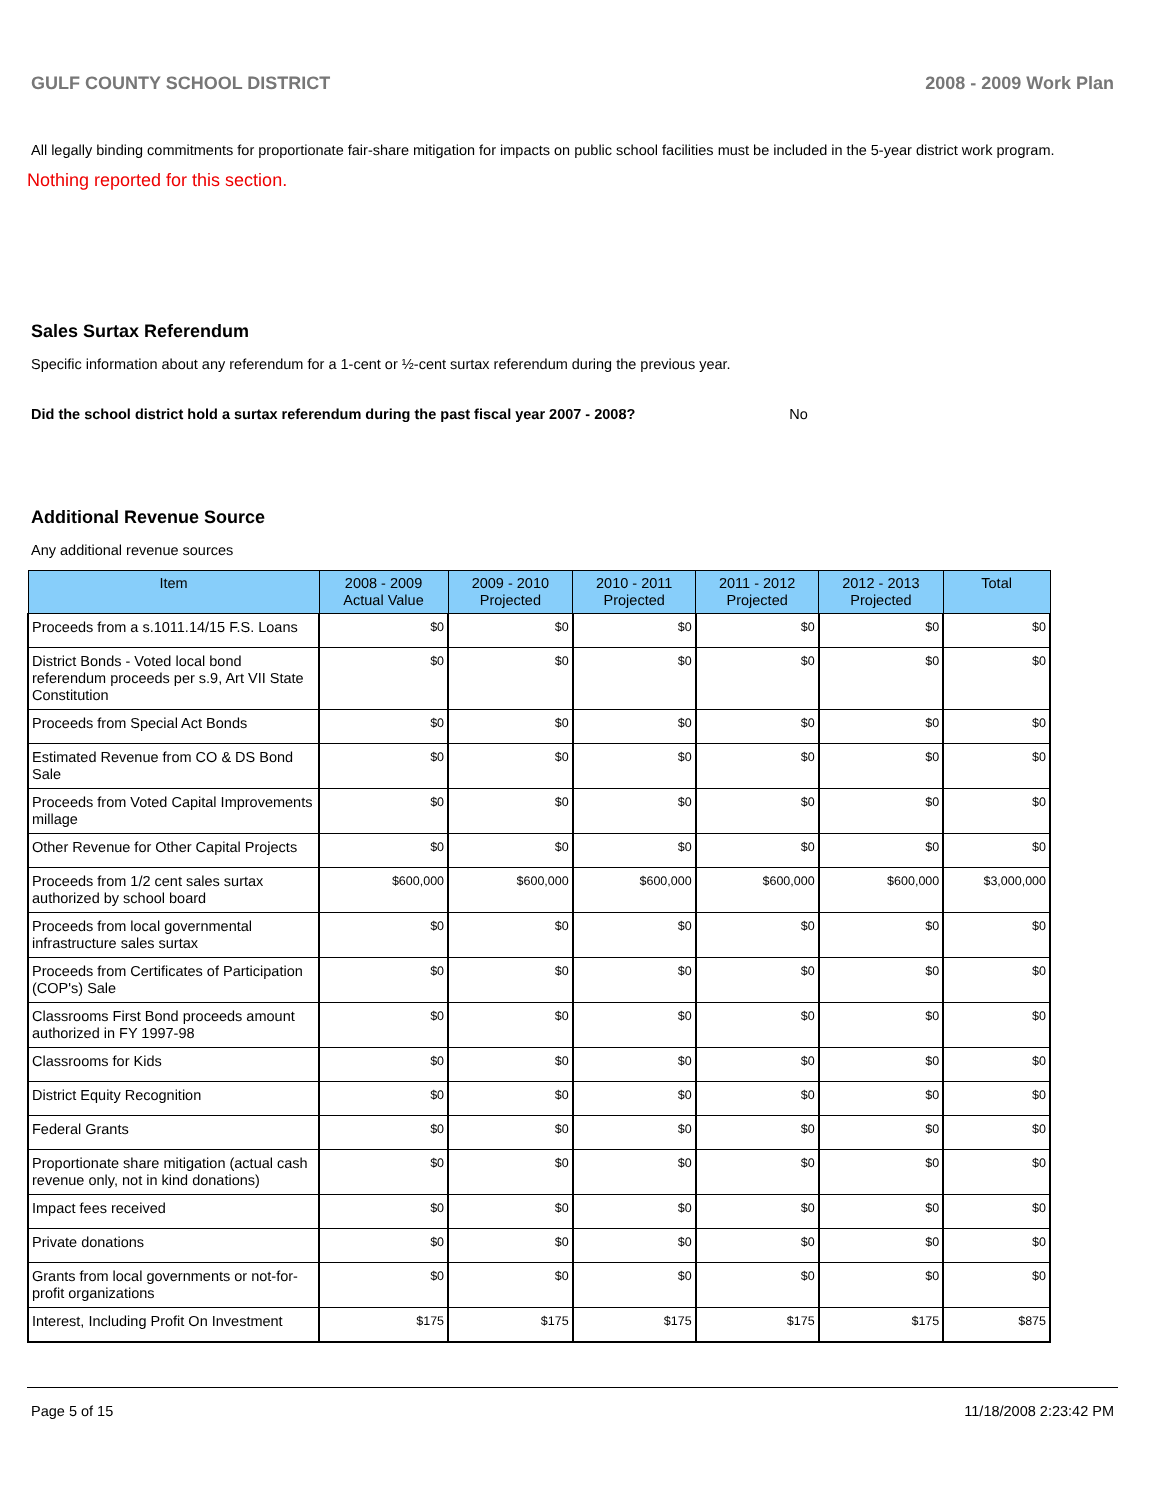GULF COUNTY SCHOOL DISTRICT 2008 - 2009 Work Plan
All legally binding commitments for proportionate fair-share mitigation for impacts on public school facilities must be included in the 5-year district work program.
Nothing reported for this section.
Sales Surtax Referendum
Specific information about any referendum for a 1-cent or ½-cent surtax referendum during the previous year.
Did the school district hold a surtax referendum during the past fiscal year 2007 - 2008? No
Additional Revenue Source
Any additional revenue sources
| Item | 2008 - 2009 Actual Value | 2009 - 2010 Projected | 2010 - 2011 Projected | 2011 - 2012 Projected | 2012 - 2013 Projected | Total |
| --- | --- | --- | --- | --- | --- | --- |
| Proceeds from a s.1011.14/15 F.S. Loans | $0 | $0 | $0 | $0 | $0 | $0 |
| District Bonds - Voted local bond referendum proceeds per s.9, Art VII State Constitution | $0 | $0 | $0 | $0 | $0 | $0 |
| Proceeds from Special Act Bonds | $0 | $0 | $0 | $0 | $0 | $0 |
| Estimated Revenue from CO & DS Bond Sale | $0 | $0 | $0 | $0 | $0 | $0 |
| Proceeds from Voted Capital Improvements millage | $0 | $0 | $0 | $0 | $0 | $0 |
| Other Revenue for Other Capital Projects | $0 | $0 | $0 | $0 | $0 | $0 |
| Proceeds from 1/2 cent sales surtax authorized by school board | $600,000 | $600,000 | $600,000 | $600,000 | $600,000 | $3,000,000 |
| Proceeds from local governmental infrastructure sales surtax | $0 | $0 | $0 | $0 | $0 | $0 |
| Proceeds from Certificates of Participation (COP's) Sale | $0 | $0 | $0 | $0 | $0 | $0 |
| Classrooms First Bond proceeds amount authorized in FY 1997-98 | $0 | $0 | $0 | $0 | $0 | $0 |
| Classrooms for Kids | $0 | $0 | $0 | $0 | $0 | $0 |
| District Equity Recognition | $0 | $0 | $0 | $0 | $0 | $0 |
| Federal Grants | $0 | $0 | $0 | $0 | $0 | $0 |
| Proportionate share mitigation (actual cash revenue only, not in kind donations) | $0 | $0 | $0 | $0 | $0 | $0 |
| Impact fees received | $0 | $0 | $0 | $0 | $0 | $0 |
| Private donations | $0 | $0 | $0 | $0 | $0 | $0 |
| Grants from local governments or not-for-profit organizations | $0 | $0 | $0 | $0 | $0 | $0 |
| Interest, Including Profit On Investment | $175 | $175 | $175 | $175 | $175 | $875 |
Page 5 of 15 11/18/2008 2:23:42 PM